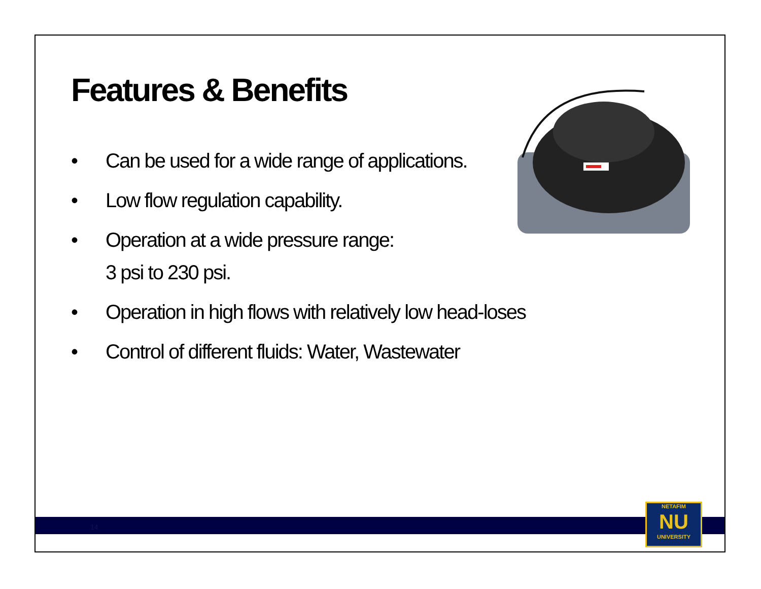Features & Benefits
• Can be used for a wide range of applications.
• Low flow regulation capability.
• Operation at a wide pressure range:
3 psi to 230 psi.
• Operation in high flows with relatively low head-loses
• Control of different fluids: Water, Wastewater
14
NETAFIM
NU
UNIVERSITY